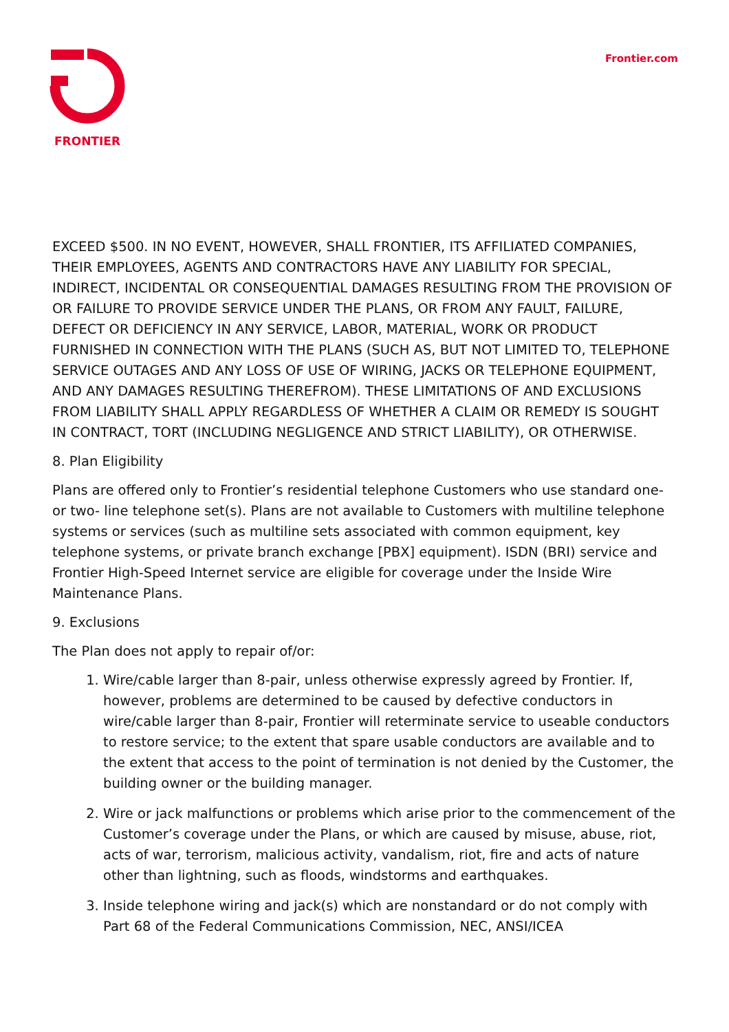FRONTIER
Frontier.com
EXCEED $500. IN NO EVENT, HOWEVER, SHALL FRONTIER, ITS AFFILIATED COMPANIES, THEIR EMPLOYEES, AGENTS AND CONTRACTORS HAVE ANY LIABILITY FOR SPECIAL, INDIRECT, INCIDENTAL OR CONSEQUENTIAL DAMAGES RESULTING FROM THE PROVISION OF OR FAILURE TO PROVIDE SERVICE UNDER THE PLANS, OR FROM ANY FAULT, FAILURE, DEFECT OR DEFICIENCY IN ANY SERVICE, LABOR, MATERIAL, WORK OR PRODUCT FURNISHED IN CONNECTION WITH THE PLANS (SUCH AS, BUT NOT LIMITED TO, TELEPHONE SERVICE OUTAGES AND ANY LOSS OF USE OF WIRING, JACKS OR TELEPHONE EQUIPMENT, AND ANY DAMAGES RESULTING THEREFROM). THESE LIMITATIONS OF AND EXCLUSIONS FROM LIABILITY SHALL APPLY REGARDLESS OF WHETHER A CLAIM OR REMEDY IS SOUGHT IN CONTRACT, TORT (INCLUDING NEGLIGENCE AND STRICT LIABILITY), OR OTHERWISE.
8. Plan Eligibility
Plans are offered only to Frontier’s residential telephone Customers who use standard one- or two- line telephone set(s). Plans are not available to Customers with multiline telephone systems or services (such as multiline sets associated with common equipment, key telephone systems, or private branch exchange [PBX] equipment). ISDN (BRI) service and Frontier High-Speed Internet service are eligible for coverage under the Inside Wire Maintenance Plans.
9. Exclusions
The Plan does not apply to repair of/or:
1. Wire/cable larger than 8-pair, unless otherwise expressly agreed by Frontier. If, however, problems are determined to be caused by defective conductors in wire/cable larger than 8-pair, Frontier will reterminate service to useable conductors to restore service; to the extent that spare usable conductors are available and to the extent that access to the point of termination is not denied by the Customer, the building owner or the building manager.
2. Wire or jack malfunctions or problems which arise prior to the commencement of the Customer’s coverage under the Plans, or which are caused by misuse, abuse, riot, acts of war, terrorism, malicious activity, vandalism, riot, fire and acts of nature other than lightning, such as floods, windstorms and earthquakes.
3. Inside telephone wiring and jack(s) which are nonstandard or do not comply with Part 68 of the Federal Communications Commission, NEC, ANSI/ICEA